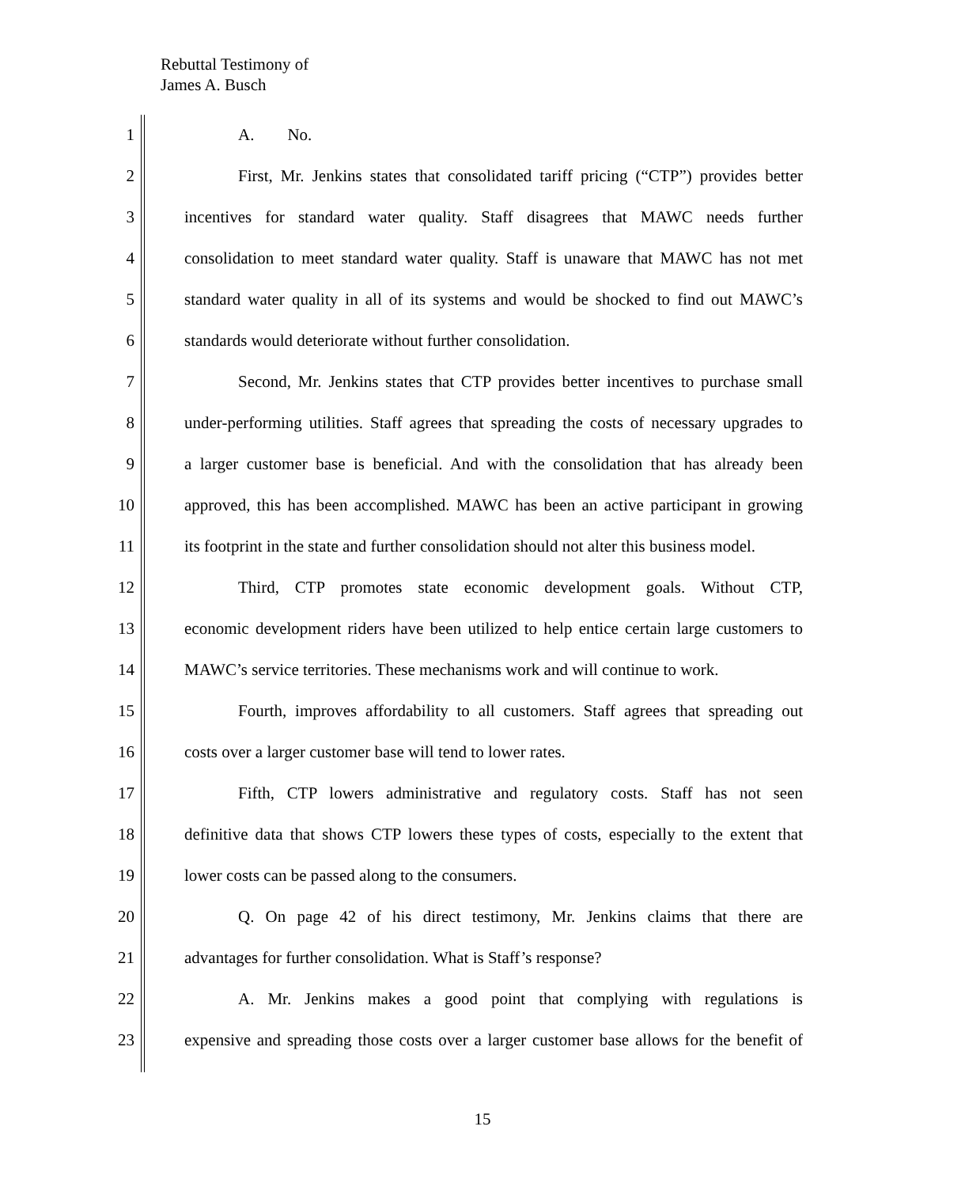Rebuttal Testimony of
James A. Busch
1 A. No.
2 First, Mr. Jenkins states that consolidated tariff pricing (“CTP”) provides better
3 incentives for standard water quality. Staff disagrees that MAWC needs further
4 consolidation to meet standard water quality. Staff is unaware that MAWC has not met
5 standard water quality in all of its systems and would be shocked to find out MAWC’s
6 standards would deteriorate without further consolidation.
7 Second, Mr. Jenkins states that CTP provides better incentives to purchase small
8 under-performing utilities. Staff agrees that spreading the costs of necessary upgrades to
9 a larger customer base is beneficial. And with the consolidation that has already been
10 approved, this has been accomplished. MAWC has been an active participant in growing
11 its footprint in the state and further consolidation should not alter this business model.
12 Third, CTP promotes state economic development goals. Without CTP,
13 economic development riders have been utilized to help entice certain large customers to
14 MAWC’s service territories. These mechanisms work and will continue to work.
15 Fourth, improves affordability to all customers. Staff agrees that spreading out
16 costs over a larger customer base will tend to lower rates.
17 Fifth, CTP lowers administrative and regulatory costs. Staff has not seen
18 definitive data that shows CTP lowers these types of costs, especially to the extent that
19 lower costs can be passed along to the consumers.
20 Q. On page 42 of his direct testimony, Mr. Jenkins claims that there are
21 advantages for further consolidation. What is Staff’s response?
22 A. Mr. Jenkins makes a good point that complying with regulations is
23 expensive and spreading those costs over a larger customer base allows for the benefit of
15